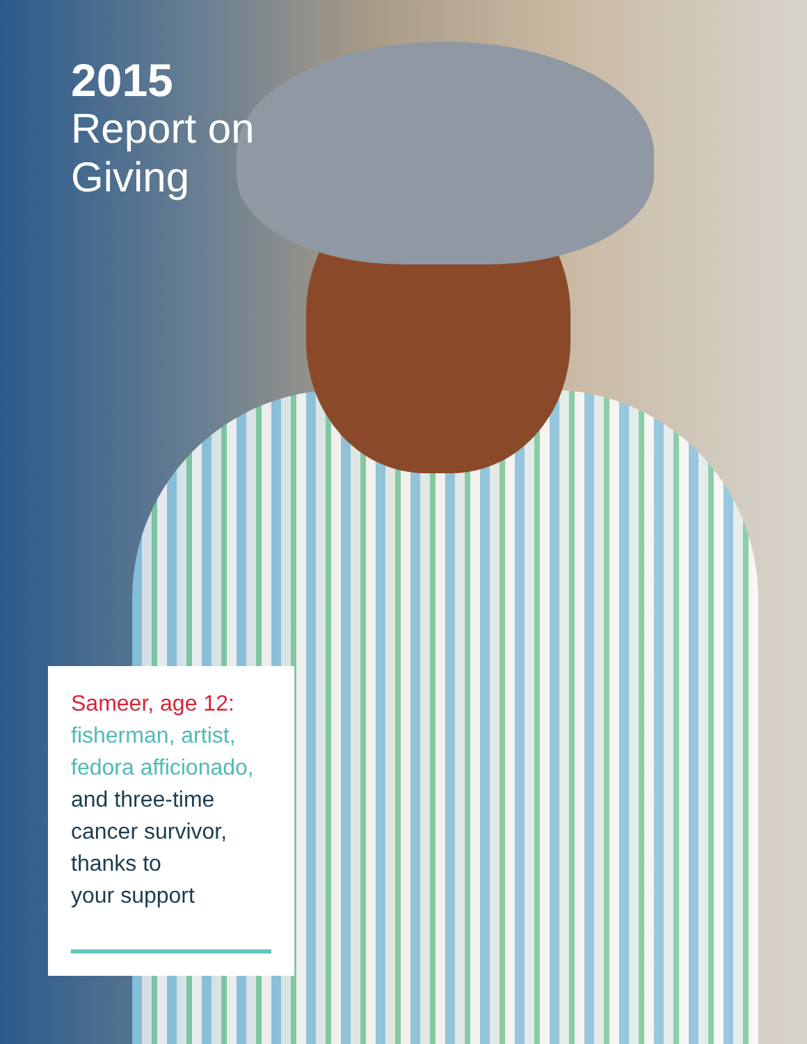2015
Report on
Giving
Sameer, age 12:
fisherman, artist,
fedora afficionado,
and three-time
cancer survivor,
thanks to
your support